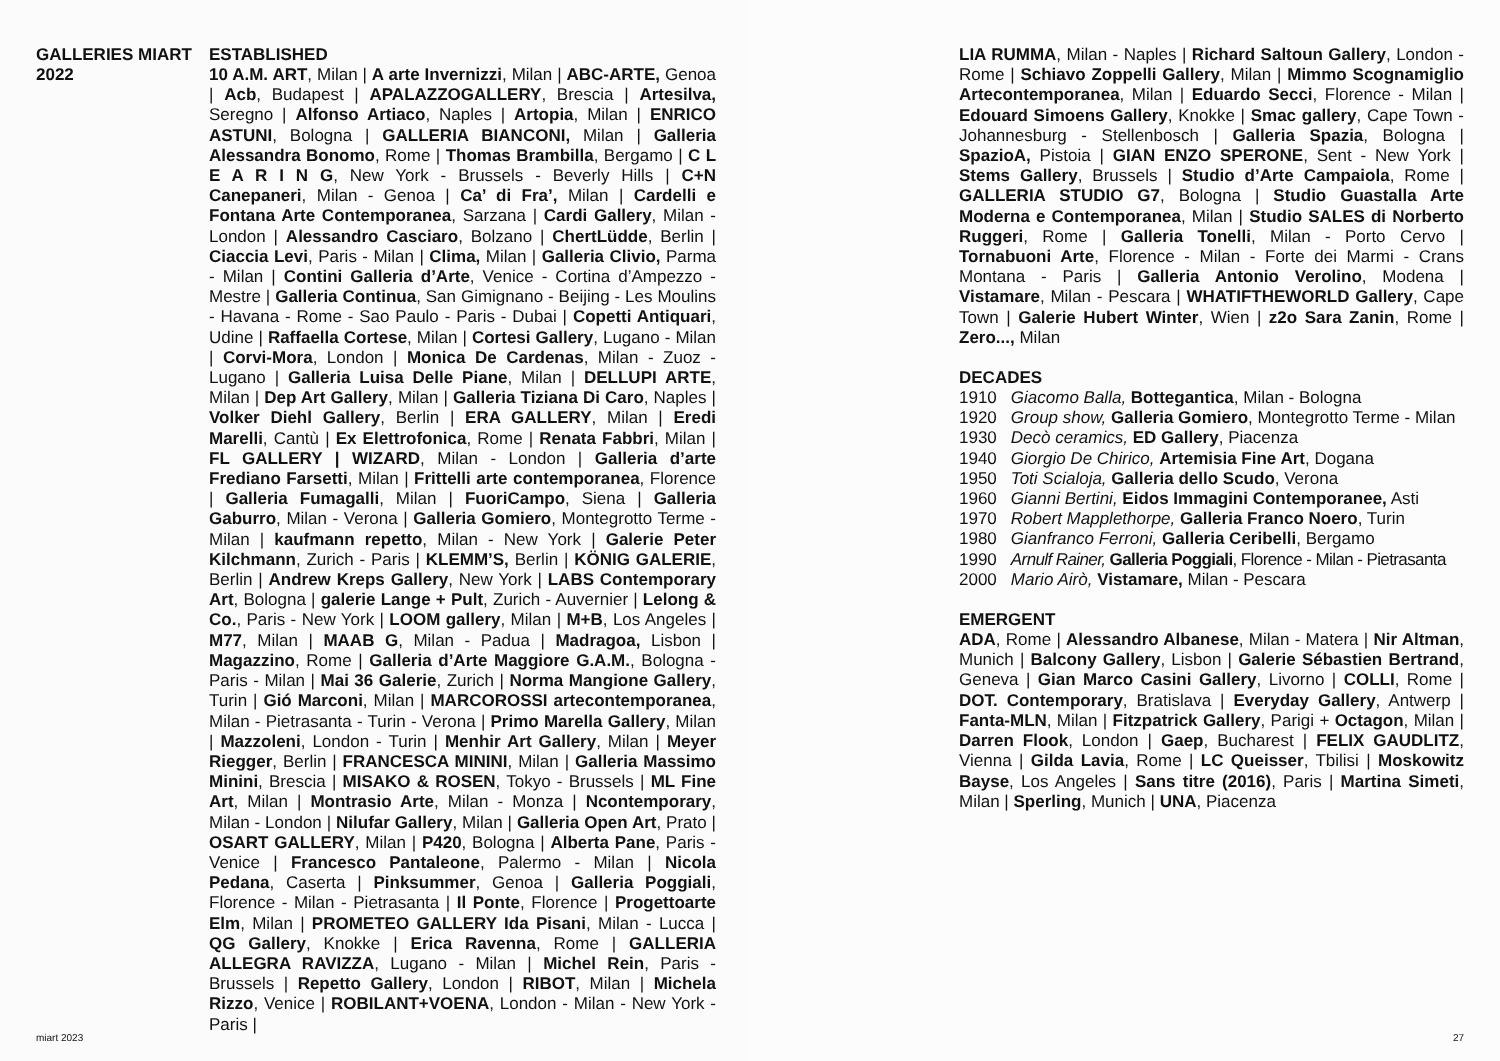GALLERIES MIART 2022
ESTABLISHED
10 A.M. ART, Milan | A arte Invernizzi, Milan | ABC-ARTE, Genoa | Acb, Budapest | APALAZZOGALLERY, Brescia | Artesilva, Seregno | Alfonso Artiaco, Naples | Artopia, Milan | ENRICO ASTUNI, Bologna | GALLERIA BIANCONI, Milan | Galleria Alessandra Bonomo, Rome | Thomas Brambilla, Bergamo | C L E A R I N G, New York - Brussels - Beverly Hills | C+N Canepaneri, Milan - Genoa | Ca’ di Fra’, Milan | Cardelli e Fontana Arte Contemporanea, Sarzana | Cardi Gallery, Milan - London | Alessandro Casciaro, Bolzano | ChertLüdde, Berlin | Ciaccia Levi, Paris - Milan | Clima, Milan | Galleria Clivio, Parma - Milan | Contini Galleria d’Arte, Venice - Cortina d’Ampezzo - Mestre | Galleria Continua, San Gimignano - Beijing - Les Moulins - Havana - Rome - Sao Paulo - Paris - Dubai | Copetti Antiquari, Udine | Raffaella Cortese, Milan | Cortesi Gallery, Lugano - Milan | Corvi-Mora, London | Monica De Cardenas, Milan - Zuoz - Lugano | Galleria Luisa Delle Piane, Milan | DELLUPI ARTE, Milan | Dep Art Gallery, Milan | Galleria Tiziana Di Caro, Naples | Volker Diehl Gallery, Berlin | ERA GALLERY, Milan | Eredi Marelli, Cantù | Ex Elettrofonica, Rome | Renata Fabbri, Milan | FL GALLERY | WIZARD, Milan - London | Galleria d’arte Frediano Farsetti, Milan | Frittelli arte contemporanea, Florence | Galleria Fumagalli, Milan | FuoriCampo, Siena | Galleria Gaburro, Milan - Verona | Galleria Gomiero, Montegrotto Terme - Milan | kaufmann repetto, Milan - New York | Galerie Peter Kilchmann, Zurich - Paris | KLEMM’S, Berlin | KÖNIG GALERIE, Berlin | Andrew Kreps Gallery, New York | LABS Contemporary Art, Bologna | galerie Lange + Pult, Zurich - Auvernier | Lelong & Co., Paris - New York | LOOM gallery, Milan | M+B, Los Angeles | M77, Milan | MAAB G, Milan - Padua | Madragoa, Lisbon | Magazzino, Rome | Galleria d’Arte Maggiore G.A.M., Bologna - Paris - Milan | Mai 36 Galerie, Zurich | Norma Mangione Gallery, Turin | Gió Marconi, Milan | MARCOROSSI artecontemporanea, Milan - Pietrasanta - Turin - Verona | Primo Marella Gallery, Milan | Mazzoleni, London - Turin | Menhir Art Gallery, Milan | Meyer Riegger, Berlin | FRANCESCA MININI, Milan | Galleria Massimo Minini, Brescia | MISAKO & ROSEN, Tokyo - Brussels | ML Fine Art, Milan | Montrasio Arte, Milan - Monza | Ncontemporary, Milan - London | Nilufar Gallery, Milan | Galleria Open Art, Prato | OSART GALLERY, Milan | P420, Bologna | Alberta Pane, Paris - Venice | Francesco Pantaleone, Palermo - Milan | Nicola Pedana, Caserta | Pinksummer, Genoa | Galleria Poggiali, Florence - Milan - Pietrasanta | Il Ponte, Florence | Progettoarte Elm, Milan | PROMETEO GALLERY Ida Pisani, Milan - Lucca | QG Gallery, Knokke | Erica Ravenna, Rome | GALLERIA ALLEGRA RAVIZZA, Lugano - Milan | Michel Rein, Paris - Brussels | Repetto Gallery, London | RIBOT, Milan | Michela Rizzo, Venice | ROBILANT+VOENA, London - Milan - New York - Paris |
miart 2023
LIA RUMMA, Milan - Naples | Richard Saltoun Gallery, London - Rome | Schiavo Zoppelli Gallery, Milan | Mimmo Scognamiglio Artecontemporanea, Milan | Eduardo Secci, Florence - Milan | Edouard Simoens Gallery, Knokke | Smac gallery, Cape Town - Johannesburg - Stellenbosch | Galleria Spazia, Bologna | SpazioA, Pistoia | GIAN ENZO SPERONE, Sent - New York | Stems Gallery, Brussels | Studio d’Arte Campaiola, Rome | GALLERIA STUDIO G7, Bologna | Studio Guastalla Arte Moderna e Contemporanea, Milan | Studio SALES di Norberto Ruggeri, Rome | Galleria Tonelli, Milan - Porto Cervo | Tornabuoni Arte, Florence - Milan - Forte dei Marmi - Crans Montana - Paris | Galleria Antonio Verolino, Modena | Vistamare, Milan - Pescara | WHATIFTHEWORLD Gallery, Cape Town | Galerie Hubert Winter, Wien | z2o Sara Zanin, Rome | Zero..., Milan
DECADES
| 1910 | Giacomo Balla, Bottegantica , Milan - Bologna |
| 1920 | Group show, Galleria Gomiero , Montegrotto Terme - Milan |
| 1930 | Decò ceramics, ED Gallery , Piacenza |
| 1940 | Giorgio De Chirico, Artemisia Fine Art , Dogana |
| 1950 | Toti Scialoja, Galleria dello Scudo , Verona |
| 1960 | Gianni Bertini, Eidos Immagini Contemporanee, Asti |
| 1970 | Robert Mapplethorpe, Galleria Franco Noero , Turin |
| 1980 | Gianfranco Ferroni, Galleria Ceribelli , Bergamo |
| 1990 | Arnulf Rainer, Galleria Poggiali , Florence - Milan - Pietrasanta |
| 2000 | Mario Airò, Vistamare, Milan - Pescara |
EMERGENT
ADA, Rome | Alessandro Albanese, Milan - Matera | Nir Altman, Munich | Balcony Gallery, Lisbon | Galerie Sébastien Bertrand, Geneva | Gian Marco Casini Gallery, Livorno | COLLI, Rome | DOT. Contemporary, Bratislava | Everyday Gallery, Antwerp | Fanta-MLN, Milan | Fitzpatrick Gallery, Parigi + Octagon, Milan | Darren Flook, London | Gaep, Bucharest | FELIX GAUDLITZ, Vienna | Gilda Lavia, Rome | LC Queisser, Tbilisi | Moskowitz Bayse, Los Angeles | Sans titre (2016), Paris | Martina Simeti, Milan | Sperling, Munich | UNA, Piacenza
27